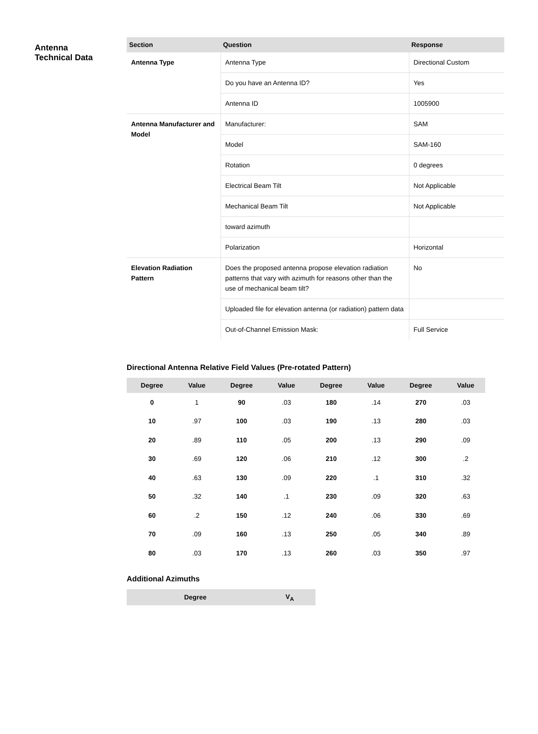Antenna
Technical Data
| Section | Question | Response |
| --- | --- | --- |
| Antenna Type | Antenna Type | Directional Custom |
| | Do you have an Antenna ID? | Yes |
| | Antenna ID | 1005900 |
| Antenna Manufacturer and Model | Manufacturer: | SAM |
| | Model | SAM-160 |
| | Rotation | 0 degrees |
| | Electrical Beam Tilt | Not Applicable |
| | Mechanical Beam Tilt | Not Applicable |
| | toward azimuth | |
| | Polarization | Horizontal |
| Elevation Radiation Pattern | Does the proposed antenna propose elevation radiation patterns that vary with azimuth for reasons other than the use of mechanical beam tilt? | No |
| | Uploaded file for elevation antenna (or radiation) pattern data | |
| | Out-of-Channel Emission Mask: | Full Service |
Directional Antenna Relative Field Values (Pre-rotated Pattern)
| Degree | Value | Degree | Value | Degree | Value | Degree | Value |
| --- | --- | --- | --- | --- | --- | --- | --- |
| 0 | 1 | 90 | .03 | 180 | .14 | 270 | .03 |
| 10 | .97 | 100 | .03 | 190 | .13 | 280 | .03 |
| 20 | .89 | 110 | .05 | 200 | .13 | 290 | .09 |
| 30 | .69 | 120 | .06 | 210 | .12 | 300 | .2 |
| 40 | .63 | 130 | .09 | 220 | .1 | 310 | .32 |
| 50 | .32 | 140 | .1 | 230 | .09 | 320 | .63 |
| 60 | .2 | 150 | .12 | 240 | .06 | 330 | .69 |
| 70 | .09 | 160 | .13 | 250 | .05 | 340 | .89 |
| 80 | .03 | 170 | .13 | 260 | .03 | 350 | .97 |
Additional Azimuths
| Degree | V<sub>A</sub> |
| --- | --- |